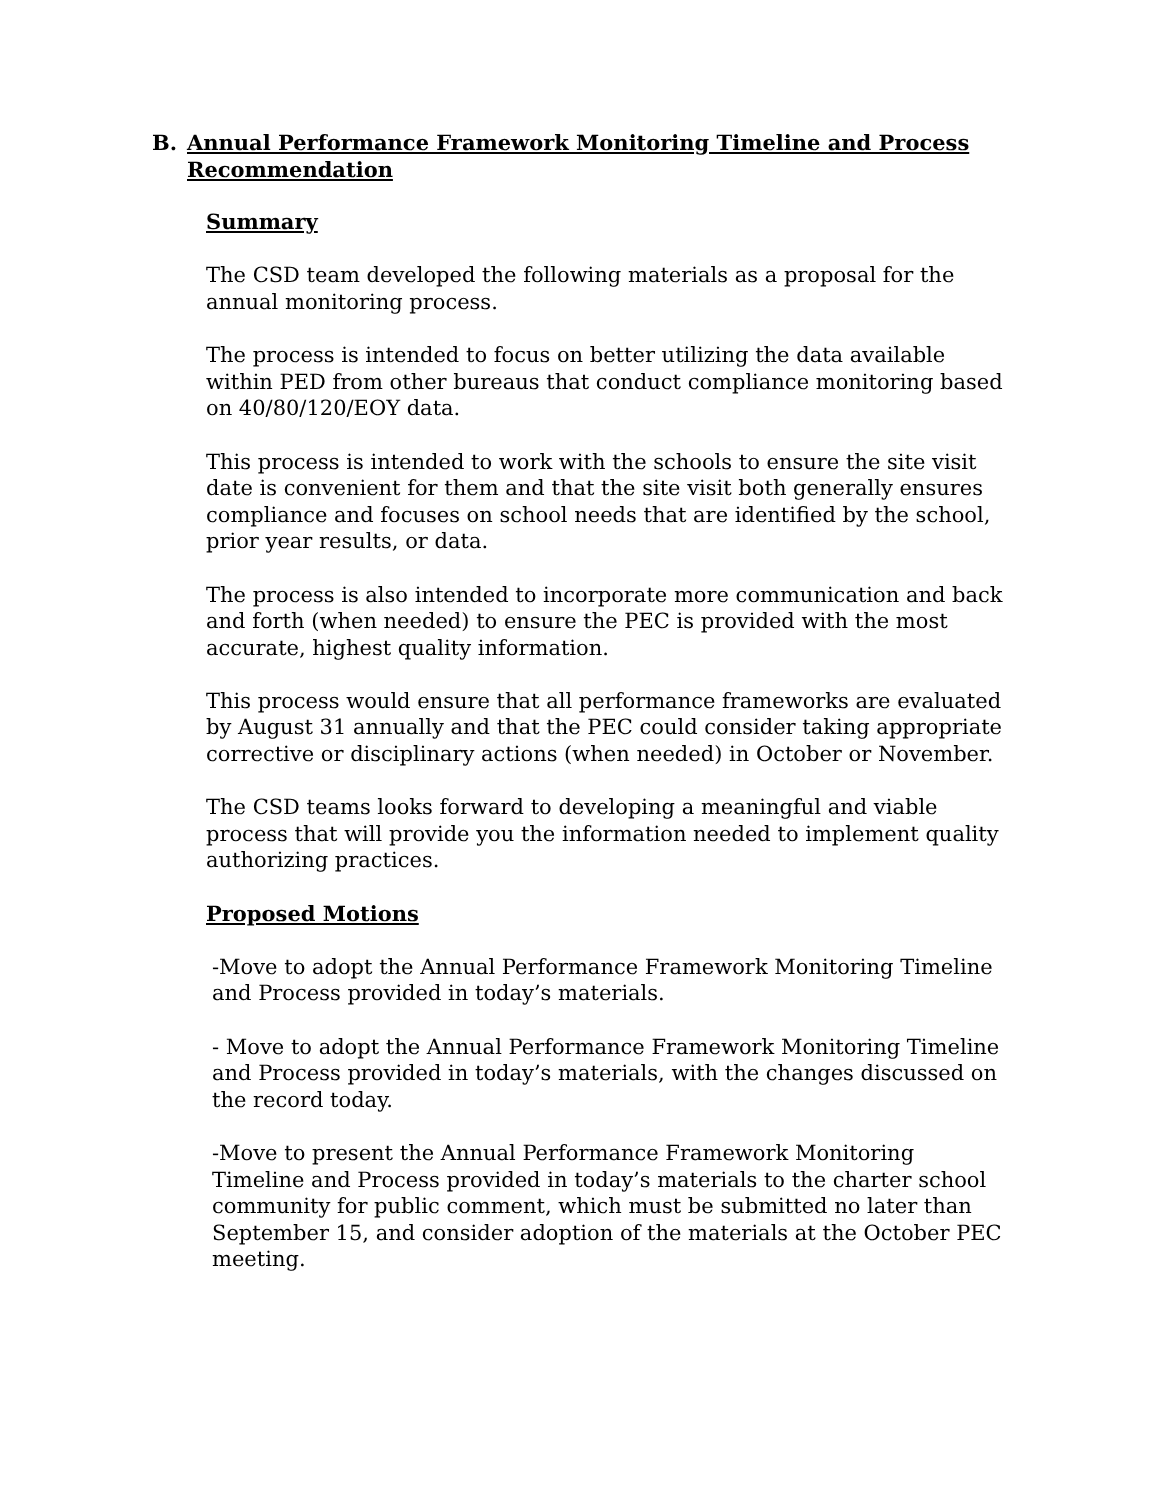B. Annual Performance Framework Monitoring Timeline and Process Recommendation
Summary
The CSD team developed the following materials as a proposal for the annual monitoring process.
The process is intended to focus on better utilizing the data available within PED from other bureaus that conduct compliance monitoring based on 40/80/120/EOY data.
This process is intended to work with the schools to ensure the site visit date is convenient for them and that the site visit both generally ensures compliance and focuses on school needs that are identified by the school, prior year results, or data.
The process is also intended to incorporate more communication and back and forth (when needed) to ensure the PEC is provided with the most accurate, highest quality information.
This process would ensure that all performance frameworks are evaluated by August 31 annually and that the PEC could consider taking appropriate corrective or disciplinary actions (when needed) in October or November.
The CSD teams looks forward to developing a meaningful and viable process that will provide you the information needed to implement quality authorizing practices.
Proposed Motions
-Move to adopt the Annual Performance Framework Monitoring Timeline and Process provided in today’s materials.
- Move to adopt the Annual Performance Framework Monitoring Timeline and Process provided in today’s materials, with the changes discussed on the record today.
-Move to present the Annual Performance Framework Monitoring Timeline and Process provided in today’s materials to the charter school community for public comment, which must be submitted no later than September 15, and consider adoption of the materials at the October PEC meeting.